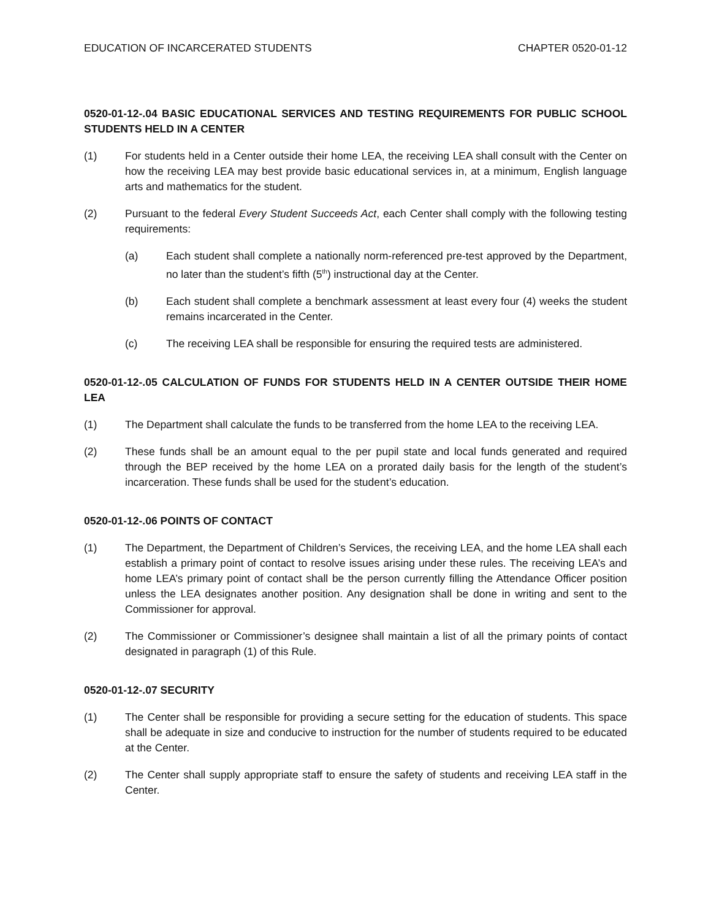EDUCATION OF INCARCERATED STUDENTS CHAPTER 0520-01-12
0520-01-12-.04 BASIC EDUCATIONAL SERVICES AND TESTING REQUIREMENTS FOR PUBLIC SCHOOL STUDENTS HELD IN A CENTER
(1) For students held in a Center outside their home LEA, the receiving LEA shall consult with the Center on how the receiving LEA may best provide basic educational services in, at a minimum, English language arts and mathematics for the student.
(2) Pursuant to the federal Every Student Succeeds Act, each Center shall comply with the following testing requirements:
(a) Each student shall complete a nationally norm-referenced pre-test approved by the Department, no later than the student’s fifth (5<sup>th</sup>) instructional day at the Center.
(b) Each student shall complete a benchmark assessment at least every four (4) weeks the student remains incarcerated in the Center.
(c) The receiving LEA shall be responsible for ensuring the required tests are administered.
0520-01-12-.05 CALCULATION OF FUNDS FOR STUDENTS HELD IN A CENTER OUTSIDE THEIR HOME LEA
(1) The Department shall calculate the funds to be transferred from the home LEA to the receiving LEA.
(2) These funds shall be an amount equal to the per pupil state and local funds generated and required through the BEP received by the home LEA on a prorated daily basis for the length of the student’s incarceration. These funds shall be used for the student’s education.
0520-01-12-.06 POINTS OF CONTACT
(1) The Department, the Department of Children’s Services, the receiving LEA, and the home LEA shall each establish a primary point of contact to resolve issues arising under these rules. The receiving LEA’s and home LEA’s primary point of contact shall be the person currently filling the Attendance Officer position unless the LEA designates another position. Any designation shall be done in writing and sent to the Commissioner for approval.
(2) The Commissioner or Commissioner’s designee shall maintain a list of all the primary points of contact designated in paragraph (1) of this Rule.
0520-01-12-.07 SECURITY
(1) The Center shall be responsible for providing a secure setting for the education of students. This space shall be adequate in size and conducive to instruction for the number of students required to be educated at the Center.
(2) The Center shall supply appropriate staff to ensure the safety of students and receiving LEA staff in the Center.